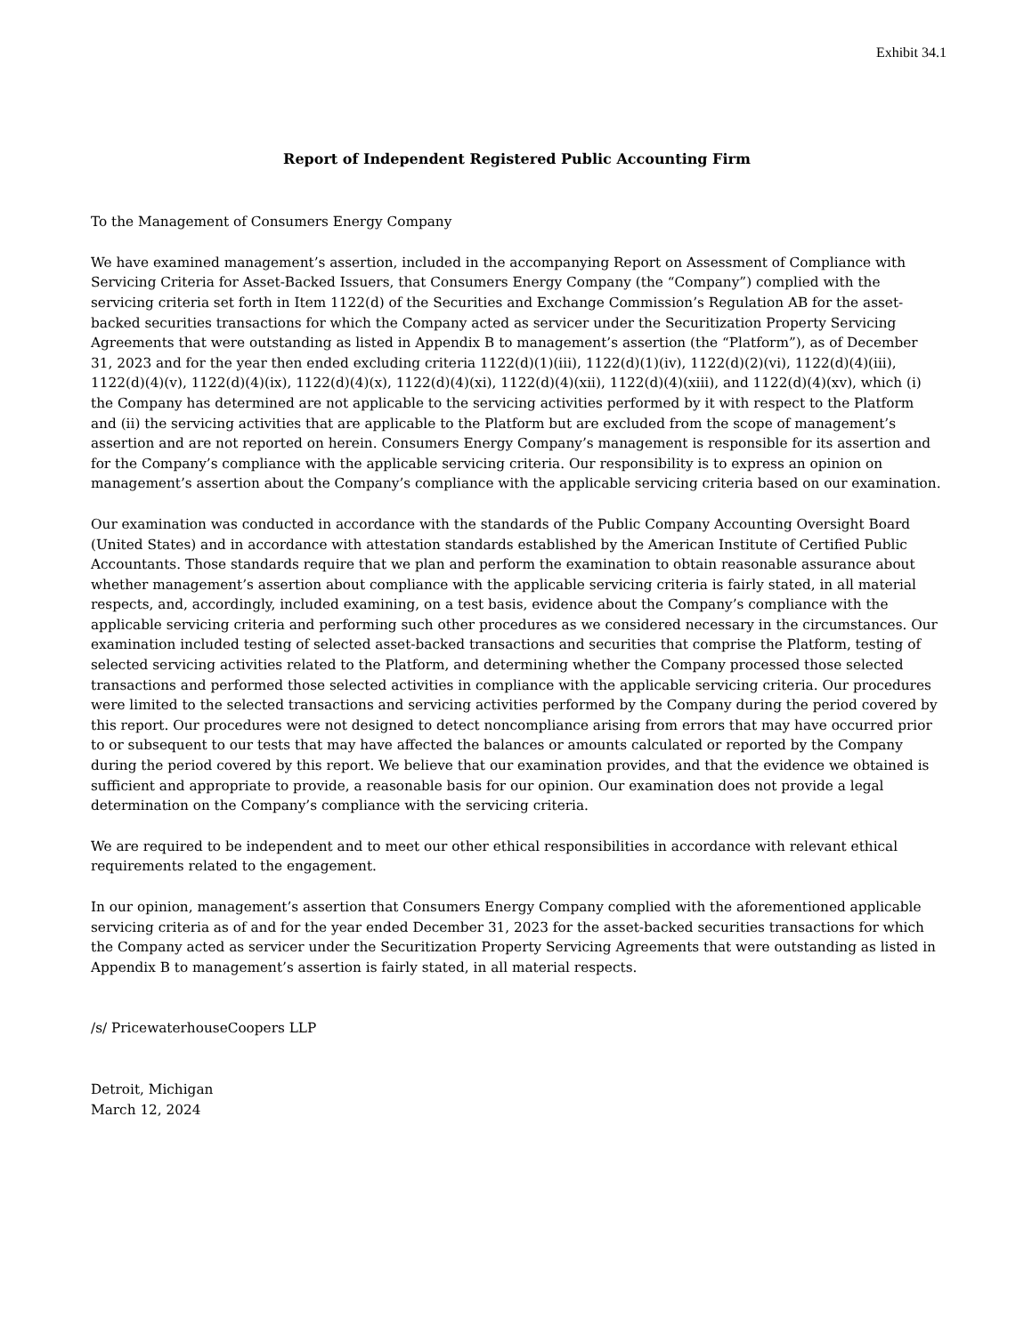Exhibit 34.1
Report of Independent Registered Public Accounting Firm
To the Management of Consumers Energy Company
We have examined management’s assertion, included in the accompanying Report on Assessment of Compliance with Servicing Criteria for Asset-Backed Issuers, that Consumers Energy Company (the “Company”) complied with the servicing criteria set forth in Item 1122(d) of the Securities and Exchange Commission’s Regulation AB for the asset-backed securities transactions for which the Company acted as servicer under the Securitization Property Servicing Agreements that were outstanding as listed in Appendix B to management’s assertion (the “Platform”), as of December 31, 2023 and for the year then ended excluding criteria 1122(d)(1)(iii), 1122(d)(1)(iv), 1122(d)(2)(vi), 1122(d)(4)(iii), 1122(d)(4)(v), 1122(d)(4)(ix), 1122(d)(4)(x), 1122(d)(4)(xi), 1122(d)(4)(xii), 1122(d)(4)(xiii), and 1122(d)(4)(xv), which (i) the Company has determined are not applicable to the servicing activities performed by it with respect to the Platform and (ii) the servicing activities that are applicable to the Platform but are excluded from the scope of management’s assertion and are not reported on herein. Consumers Energy Company’s management is responsible for its assertion and for the Company’s compliance with the applicable servicing criteria. Our responsibility is to express an opinion on management’s assertion about the Company’s compliance with the applicable servicing criteria based on our examination.
Our examination was conducted in accordance with the standards of the Public Company Accounting Oversight Board (United States) and in accordance with attestation standards established by the American Institute of Certified Public Accountants. Those standards require that we plan and perform the examination to obtain reasonable assurance about whether management’s assertion about compliance with the applicable servicing criteria is fairly stated, in all material respects, and, accordingly, included examining, on a test basis, evidence about the Company’s compliance with the applicable servicing criteria and performing such other procedures as we considered necessary in the circumstances. Our examination included testing of selected asset-backed transactions and securities that comprise the Platform, testing of selected servicing activities related to the Platform, and determining whether the Company processed those selected transactions and performed those selected activities in compliance with the applicable servicing criteria. Our procedures were limited to the selected transactions and servicing activities performed by the Company during the period covered by this report. Our procedures were not designed to detect noncompliance arising from errors that may have occurred prior to or subsequent to our tests that may have affected the balances or amounts calculated or reported by the Company during the period covered by this report. We believe that our examination provides, and that the evidence we obtained is sufficient and appropriate to provide, a reasonable basis for our opinion. Our examination does not provide a legal determination on the Company’s compliance with the servicing criteria.
We are required to be independent and to meet our other ethical responsibilities in accordance with relevant ethical requirements related to the engagement.
In our opinion, management’s assertion that Consumers Energy Company complied with the aforementioned applicable servicing criteria as of and for the year ended December 31, 2023 for the asset-backed securities transactions for which the Company acted as servicer under the Securitization Property Servicing Agreements that were outstanding as listed in Appendix B to management’s assertion is fairly stated, in all material respects.
/s/ PricewaterhouseCoopers LLP
Detroit, Michigan
March 12, 2024